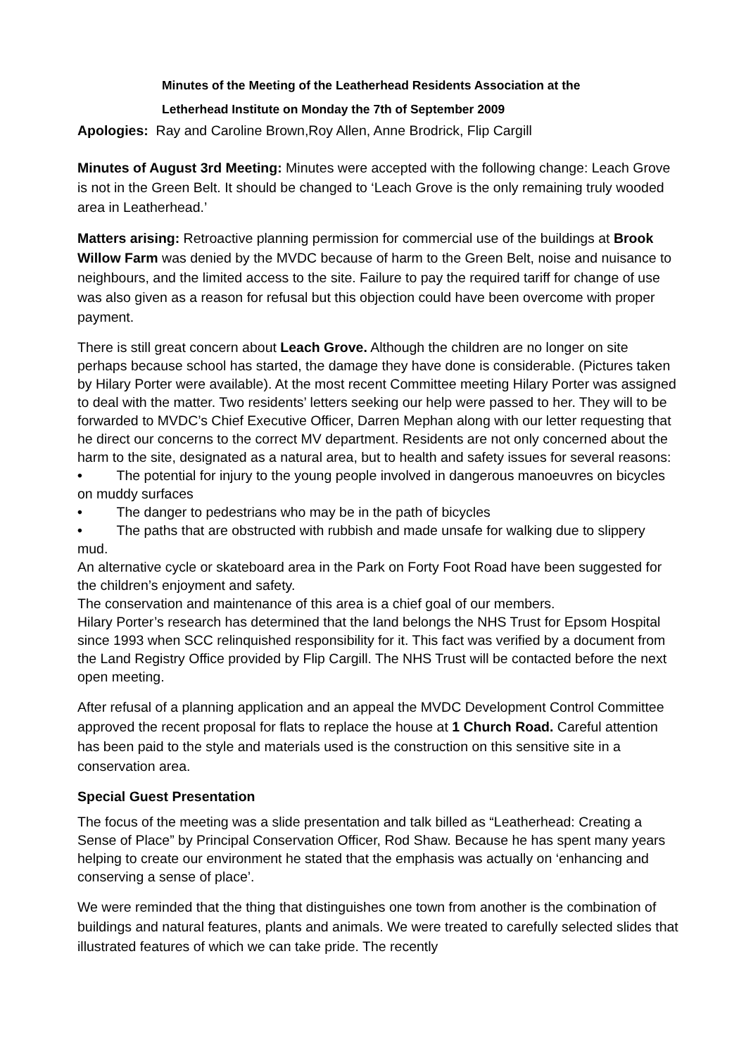Minutes of the Meeting of the Leatherhead Residents Association at the
Letherhead Institute on Monday the 7th of September 2009
Apologies: Ray and Caroline Brown,Roy Allen, Anne Brodrick, Flip Cargill
Minutes of August 3rd Meeting: Minutes were accepted with the following change: Leach Grove is not in the Green Belt. It should be changed to ‘Leach Grove is the only remaining truly wooded area in Leatherhead.’
Matters arising: Retroactive planning permission for commercial use of the buildings at Brook Willow Farm was denied by the MVDC because of harm to the Green Belt, noise and nuisance to neighbours, and the limited access to the site. Failure to pay the required tariff for change of use was also given as a reason for refusal but this objection could have been overcome with proper payment.
There is still great concern about Leach Grove. Although the children are no longer on site perhaps because school has started, the damage they have done is considerable. (Pictures taken by Hilary Porter were available). At the most recent Committee meeting Hilary Porter was assigned to deal with the matter. Two residents’ letters seeking our help were passed to her. They will to be forwarded to MVDC’s Chief Executive Officer, Darren Mephan along with our letter requesting that he direct our concerns to the correct MV department. Residents are not only concerned about the harm to the site, designated as a natural area, but to health and safety issues for several reasons:
• The potential for injury to the young people involved in dangerous manoeuvres on bicycles on muddy surfaces
• The danger to pedestrians who may be in the path of bicycles
• The paths that are obstructed with rubbish and made unsafe for walking due to slippery mud.
An alternative cycle or skateboard area in the Park on Forty Foot Road have been suggested for the children’s enjoyment and safety.
The conservation and maintenance of this area is a chief goal of our members.
Hilary Porter’s research has determined that the land belongs the NHS Trust for Epsom Hospital since 1993 when SCC relinquished responsibility for it. This fact was verified by a document from the Land Registry Office provided by Flip Cargill. The NHS Trust will be contacted before the next open meeting.
After refusal of a planning application and an appeal the MVDC Development Control Committee approved the recent proposal for flats to replace the house at 1 Church Road. Careful attention has been paid to the style and materials used is the construction on this sensitive site in a conservation area.
Special Guest Presentation
The focus of the meeting was a slide presentation and talk billed as “Leatherhead: Creating a Sense of Place” by Principal Conservation Officer, Rod Shaw. Because he has spent many years helping to create our environment he stated that the emphasis was actually on ‘enhancing and conserving a sense of place’.
We were reminded that the thing that distinguishes one town from another is the combination of buildings and natural features, plants and animals. We were treated to carefully selected slides that illustrated features of which we can take pride. The recently